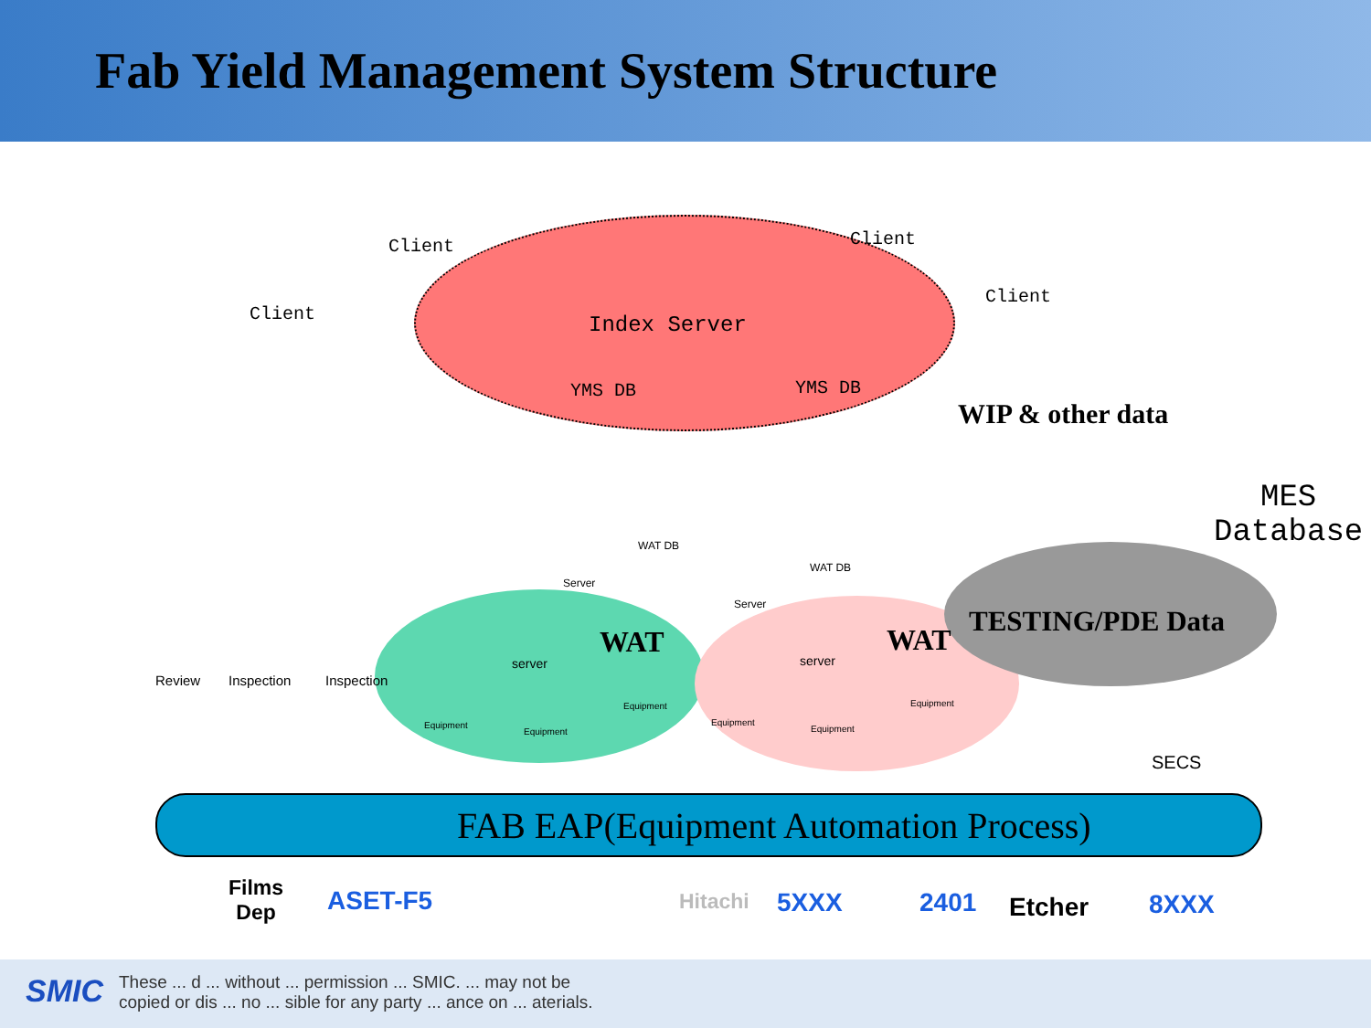Fab Yield Management System Structure
Client Client
Client
Client
Index Server
YMS DB YMS DB
WIP & other data
MES
Database
WAT DB
Server
WAT DB
Server
TESTING/PDE Data
WAT WAT
server server
Equipment
Equipment
Equipment
Equipment
Equipment
Equipment
Review Inspection Inspection
SECS
FAB EAP(Equipment Automation Process)
Films
Dep
ASET-F5 Hitachi 5XXX 2401 Etcher 8XXX
SMIC
These ... d ... without ... permission ... SMIC. ... may not be
copied or dis ... no ... sible for any party ... ance on ... aterials.